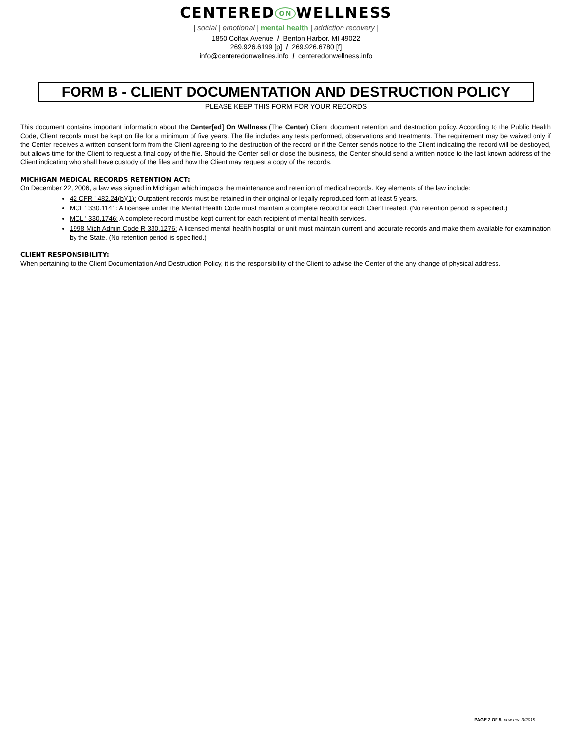CENTERED ON WELLNESS
| social | emotional | mental health | addiction recovery |
1850 Colfax Avenue / Benton Harbor, MI 49022
269.926.6199 [p] / 269.926.6780 [f]
info@centeredonwellnes.info / centeredonwellness.info
FORM B - CLIENT DOCUMENTATION AND DESTRUCTION POLICY
PLEASE KEEP THIS FORM FOR YOUR RECORDS
This document contains important information about the Center[ed] On Wellness (The Center) Client document retention and destruction policy. According to the Public Health Code, Client records must be kept on file for a minimum of five years. The file includes any tests performed, observations and treatments. The requirement may be waived only if the Center receives a written consent form from the Client agreeing to the destruction of the record or if the Center sends notice to the Client indicating the record will be destroyed, but allows time for the Client to request a final copy of the file. Should the Center sell or close the business, the Center should send a written notice to the last known address of the Client indicating who shall have custody of the files and how the Client may request a copy of the records.
MICHIGAN MEDICAL RECORDS RETENTION ACT:
On December 22, 2006, a law was signed in Michigan which impacts the maintenance and retention of medical records. Key elements of the law include:
42 CFR ' 482.24(b)(1): Outpatient records must be retained in their original or legally reproduced form at least 5 years.
MCL ' 330.1141: A licensee under the Mental Health Code must maintain a complete record for each Client treated. (No retention period is specified.)
MCL ' 330.1746: A complete record must be kept current for each recipient of mental health services.
1998 Mich Admin Code R 330.1276: A licensed mental health hospital or unit must maintain current and accurate records and make them available for examination by the State. (No retention period is specified.)
CLIENT RESPONSIBILITY:
When pertaining to the Client Documentation And Destruction Policy, it is the responsibility of the Client to advise the Center of the any change of physical address.
PAGE 2 OF 5, cow rev. 3/2015